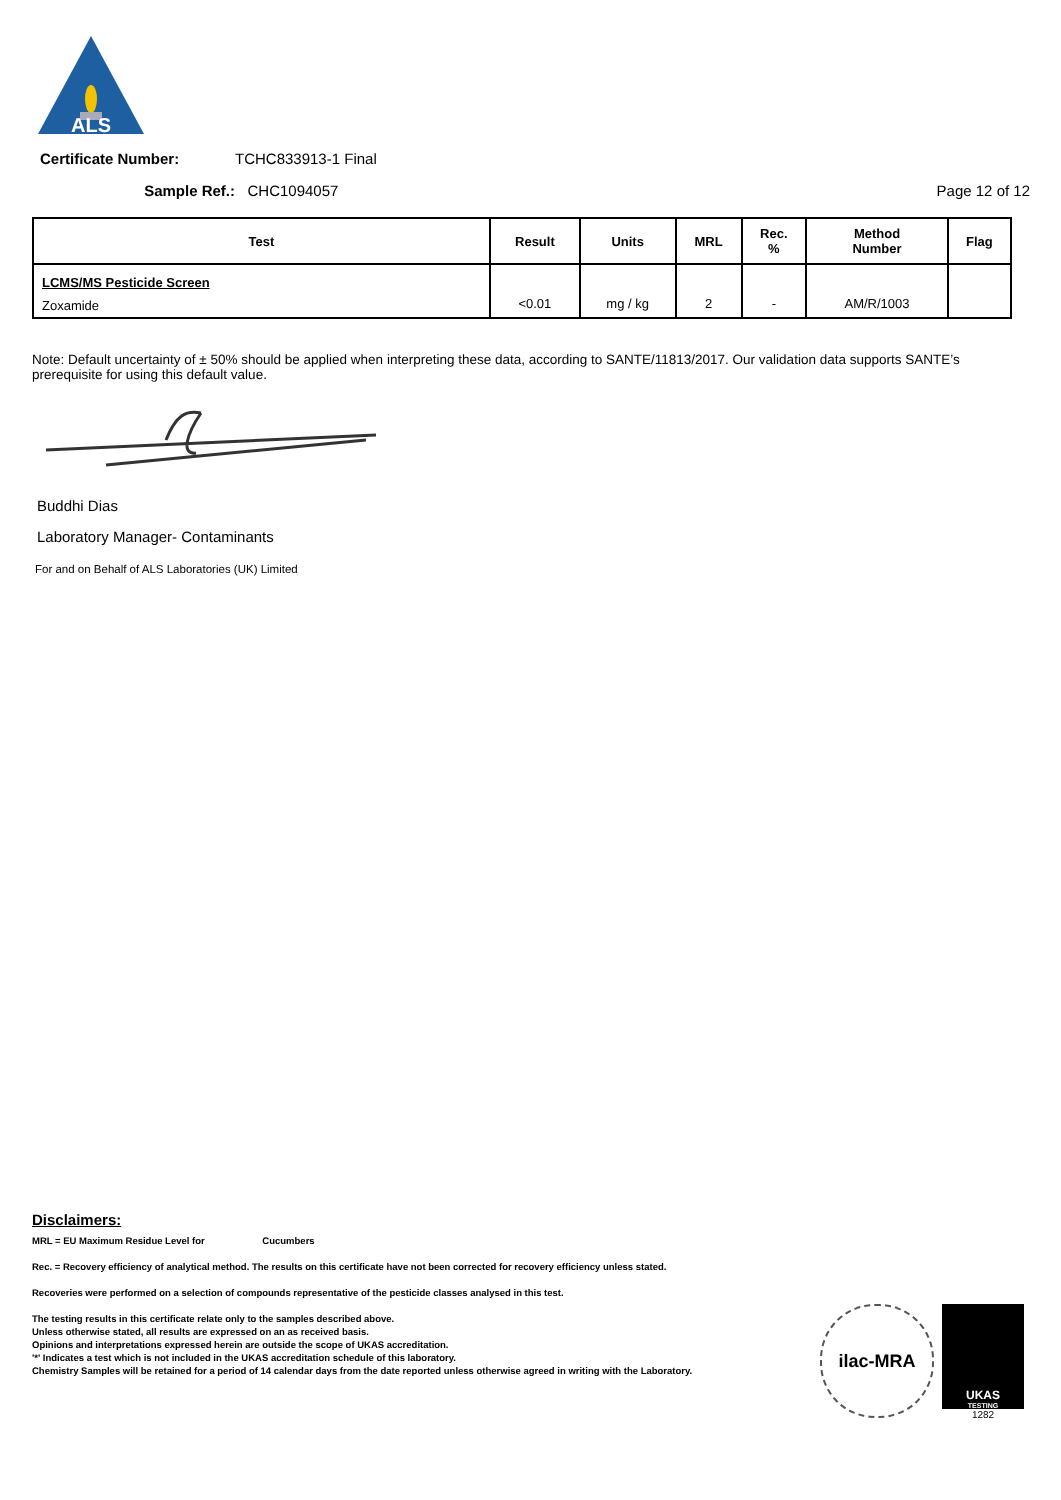ALS
Certificate Number: TCHC833913-1 Final
Sample Ref.: CHC1094057 Page 12 of 12
| Test | Result | Units | MRL | Rec. % | Method Number | Flag |
| --- | --- | --- | --- | --- | --- | --- |
| LCMS/MS Pesticide Screen | | | | | | |
| Zoxamide | <0.01 | mg / kg | 2 | - | AM/R/1003 | |
Note: Default uncertainty of ± 50% should be applied when interpreting these data, according to SANTE/11813/2017. Our validation data supports SANTE’s prerequisite for using this default value.
Buddhi Dias
Laboratory Manager- Contaminants
For and on Behalf of ALS Laboratories (UK) Limited
Disclaimers:
MRL = EU Maximum Residue Level for Cucumbers
Rec. = Recovery efficiency of analytical method. The results on this certificate have not been corrected for recovery efficiency unless stated.
Recoveries were performed on a selection of compounds representative of the pesticide classes analysed in this test.
The testing results in this certificate relate only to the samples described above.
Unless otherwise stated, all results are expressed on an as received basis.
Opinions and interpretations expressed herein are outside the scope of UKAS accreditation.
'*' Indicates a test which is not included in the UKAS accreditation schedule of this laboratory.
Chemistry Samples will be retained for a period of 14 calendar days from the date reported unless otherwise agreed in writing with the Laboratory.
ilac-MRA
UKAS
TESTING
1282